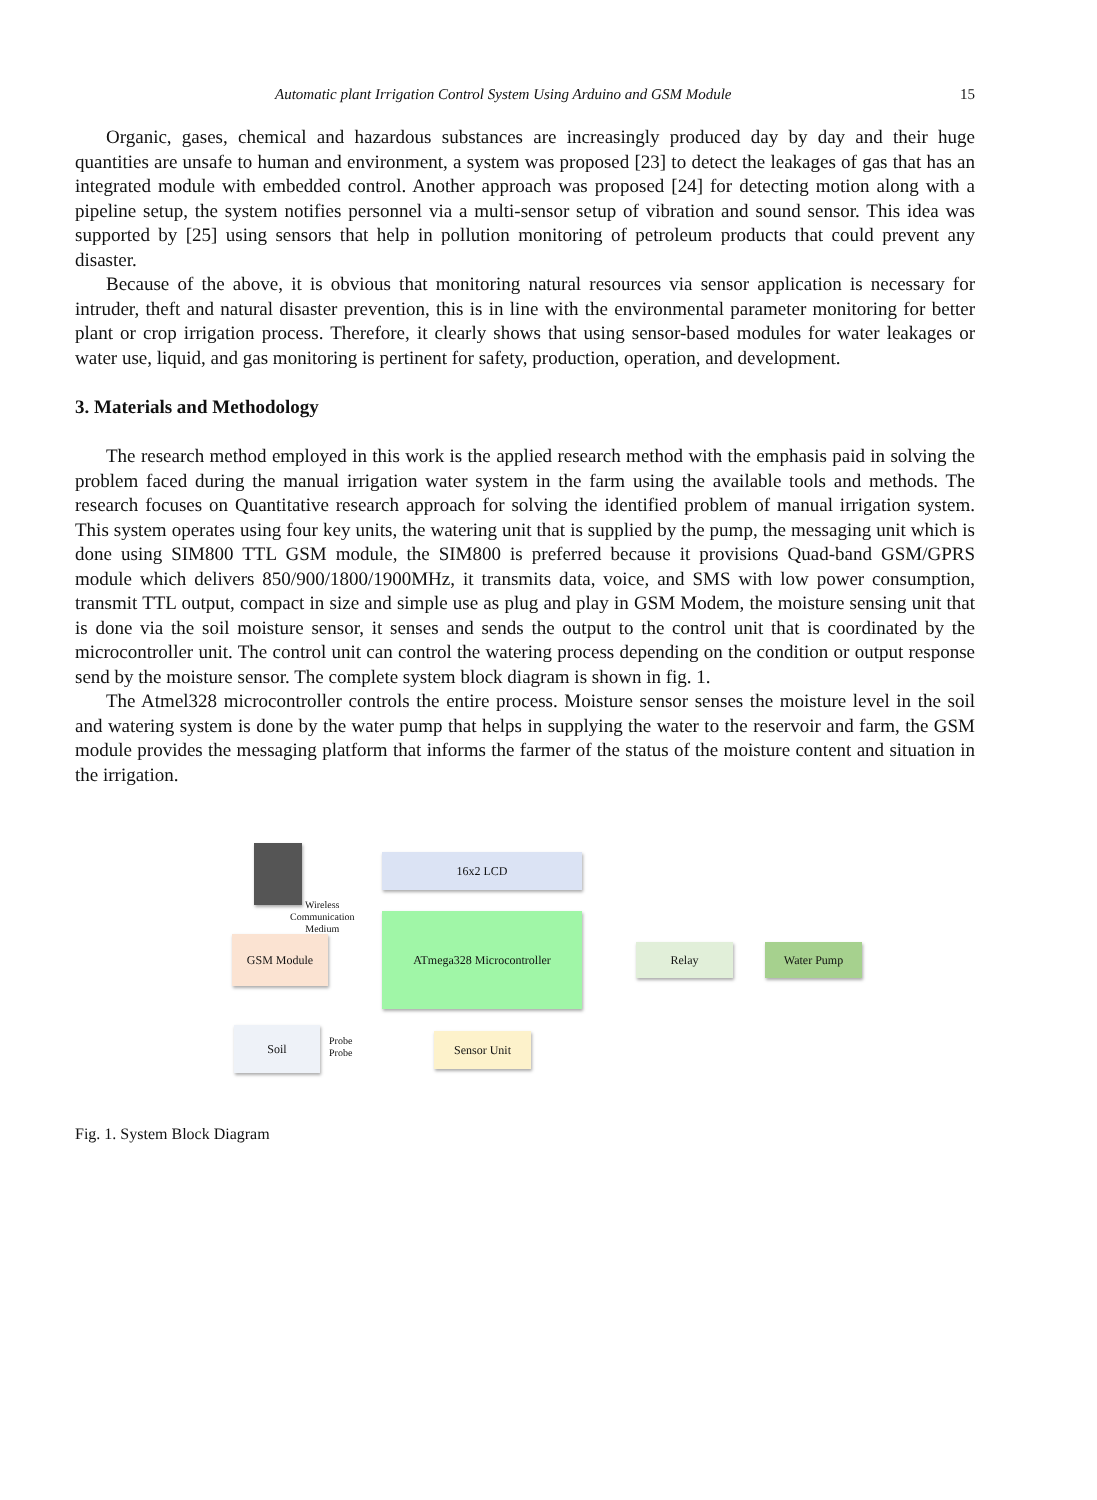Automatic plant Irrigation Control System Using Arduino and GSM Module 15
Organic, gases, chemical and hazardous substances are increasingly produced day by day and their huge quantities are unsafe to human and environment, a system was proposed [23] to detect the leakages of gas that has an integrated module with embedded control. Another approach was proposed [24] for detecting motion along with a pipeline setup, the system notifies personnel via a multi-sensor setup of vibration and sound sensor. This idea was supported by [25] using sensors that help in pollution monitoring of petroleum products that could prevent any disaster.
Because of the above, it is obvious that monitoring natural resources via sensor application is necessary for intruder, theft and natural disaster prevention, this is in line with the environmental parameter monitoring for better plant or crop irrigation process. Therefore, it clearly shows that using sensor-based modules for water leakages or water use, liquid, and gas monitoring is pertinent for safety, production, operation, and development.
3. Materials and Methodology
The research method employed in this work is the applied research method with the emphasis paid in solving the problem faced during the manual irrigation water system in the farm using the available tools and methods. The research focuses on Quantitative research approach for solving the identified problem of manual irrigation system. This system operates using four key units, the watering unit that is supplied by the pump, the messaging unit which is done using SIM800 TTL GSM module, the SIM800 is preferred because it provisions Quad-band GSM/GPRS module which delivers 850/900/1800/1900MHz, it transmits data, voice, and SMS with low power consumption, transmit TTL output, compact in size and simple use as plug and play in GSM Modem, the moisture sensing unit that is done via the soil moisture sensor, it senses and sends the output to the control unit that is coordinated by the microcontroller unit. The control unit can control the watering process depending on the condition or output response send by the moisture sensor. The complete system block diagram is shown in fig. 1.
The Atmel328 microcontroller controls the entire process. Moisture sensor senses the moisture level in the soil and watering system is done by the water pump that helps in supplying the water to the reservoir and farm, the GSM module provides the messaging platform that informs the farmer of the status of the moisture content and situation in the irrigation.
Wireless
Communication
Medium
16x2 LCD
GSM Module
ATmega328 Microcontroller
Relay Water Pump
Soil
Probe
Probe
Sensor Unit
Fig. 1. System Block Diagram